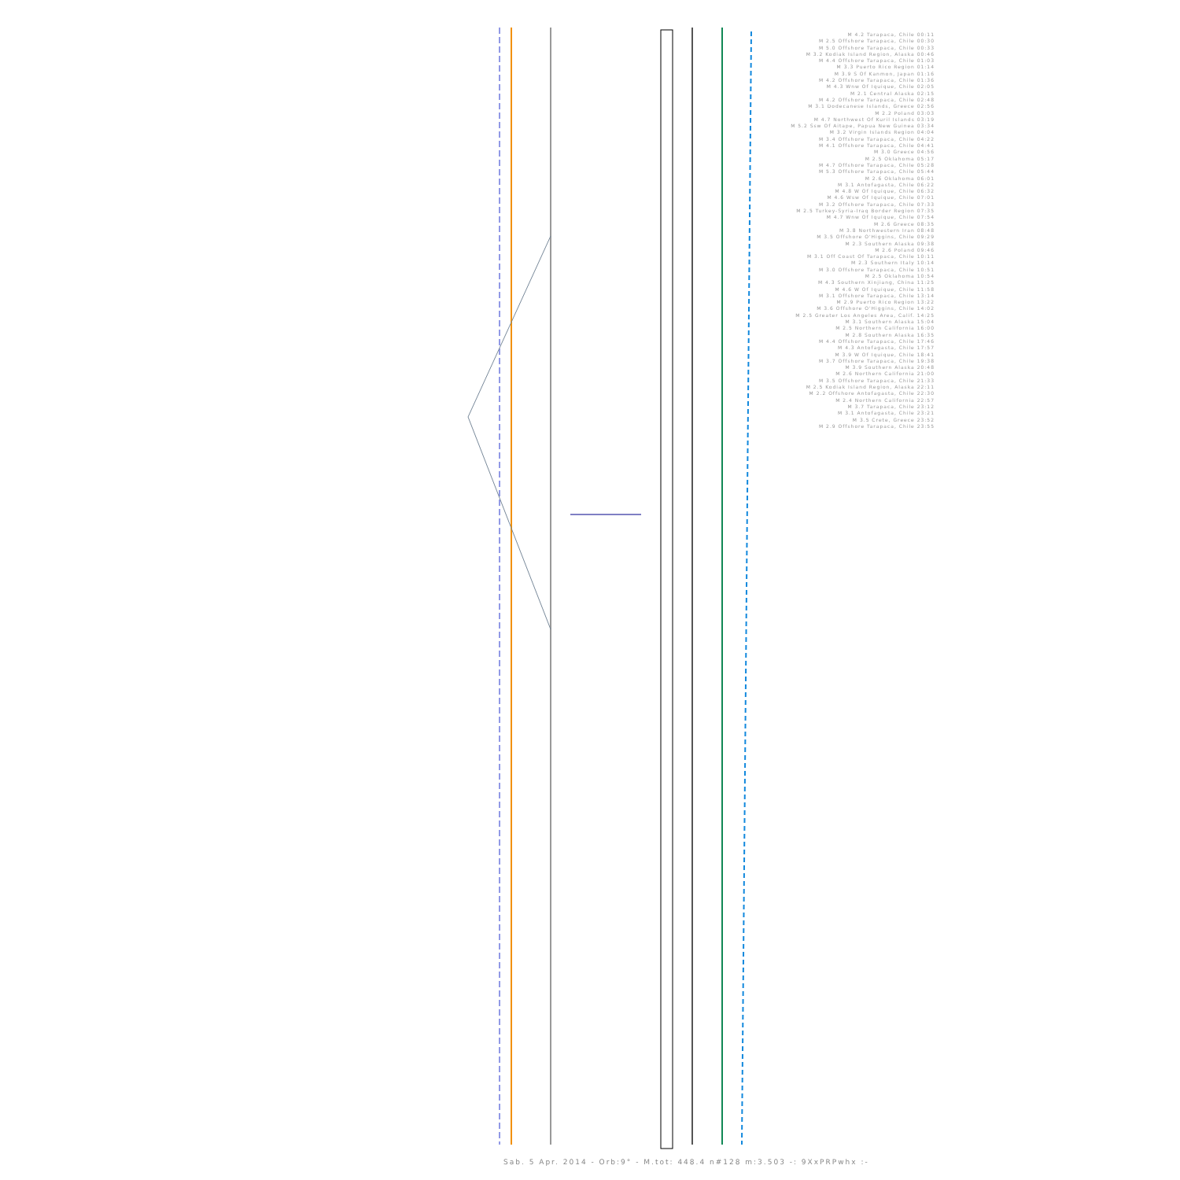M 4.2 Tarapaca, Chile 00:11
M 2.5 Offshore Tarapaca, Chile 00:30
M 5.0 Offshore Tarapaca, Chile 00:33
M 3.2 Kodiak Island Region, Alaska 00:46
M 4.4 Offshore Tarapaca, Chile 01:03
M 3.3 Puerto Rico Region 01:14
M 3.9 S Of Kanmon, Japan 01:16
M 4.2 Offshore Tarapaca, Chile 01:36
M 4.3 Wnw Of Iquique, Chile 02:05
M 2.1 Central Alaska 02:15
M 4.2 Offshore Tarapaca, Chile 02:48
M 3.1 Dodecanese Islands, Greece 02:56
M 2.2 Poland 03:03
M 4.7 Northwest Of Kuril Islands 03:19
M 5.2 Ssw Of Aitape, Papua New Guinea 03:34
M 3.2 Virgin Islands Region 04:04
M 3.4 Offshore Tarapaca, Chile 04:22
M 4.1 Offshore Tarapaca, Chile 04:41
M 3.0 Greece 04:56
M 2.5 Oklahoma 05:17
M 4.7 Offshore Tarapaca, Chile 05:28
M 5.3 Offshore Tarapaca, Chile 05:44
M 2.6 Oklahoma 06:01
M 3.1 Antofagasta, Chile 06:22
M 4.8 W Of Iquique, Chile 06:32
M 4.6 Wsw Of Iquique, Chile 07:01
M 3.2 Offshore Tarapaca, Chile 07:33
M 2.5 Turkey-Syria-Iraq Border Region 07:35
M 4.7 Wnw Of Iquique, Chile 07:54
M 2.6 Greece 08:35
M 3.8 Northwestern Iran 08:48
M 3.5 Offshore O'Higgins, Chile 09:29
M 2.3 Southern Alaska 09:38
M 2.6 Poland 09:46
M 3.1 Off Coast Of Tarapaca, Chile 10:11
M 2.3 Southern Italy 10:14
M 3.0 Offshore Tarapaca, Chile 10:51
M 2.5 Oklahoma 10:54
M 4.3 Southern Xinjiang, China 11:25
M 4.6 W Of Iquique, Chile 11:58
M 3.1 Offshore Tarapaca, Chile 13:14
M 2.9 Puerto Rico Region 13:22
M 3.6 Offshore O'Higgins, Chile 14:02
M 2.5 Greater Los Angeles Area, Calif. 14:25
M 3.1 Southern Alaska 15:04
M 2.5 Northern California 16:00
M 2.8 Southern Alaska 16:35
M 4.4 Offshore Tarapaca, Chile 17:46
M 4.3 Antofagasta, Chile 17:57
M 3.9 W Of Iquique, Chile 18:41
M 3.7 Offshore Tarapaca, Chile 19:38
M 3.9 Southern Alaska 20:48
M 2.6 Northern California 21:00
M 3.5 Offshore Tarapaca, Chile 21:33
M 2.5 Kodiak Island Region, Alaska 22:11
M 2.2 Offshore Antofagasta, Chile 22:30
M 2.4 Northern California 22:57
M 3.7 Tarapaca, Chile 23:12
M 3.1 Antofagasta, Chile 23:21
M 3.5 Crete, Greece 23:52
M 2.9 Offshore Tarapaca, Chile 23:55
Sab. 5 Apr. 2014 - Orb:9° - M.tot: 448.4 n#128 m:3.503 -: 9XxPRPwhx :-